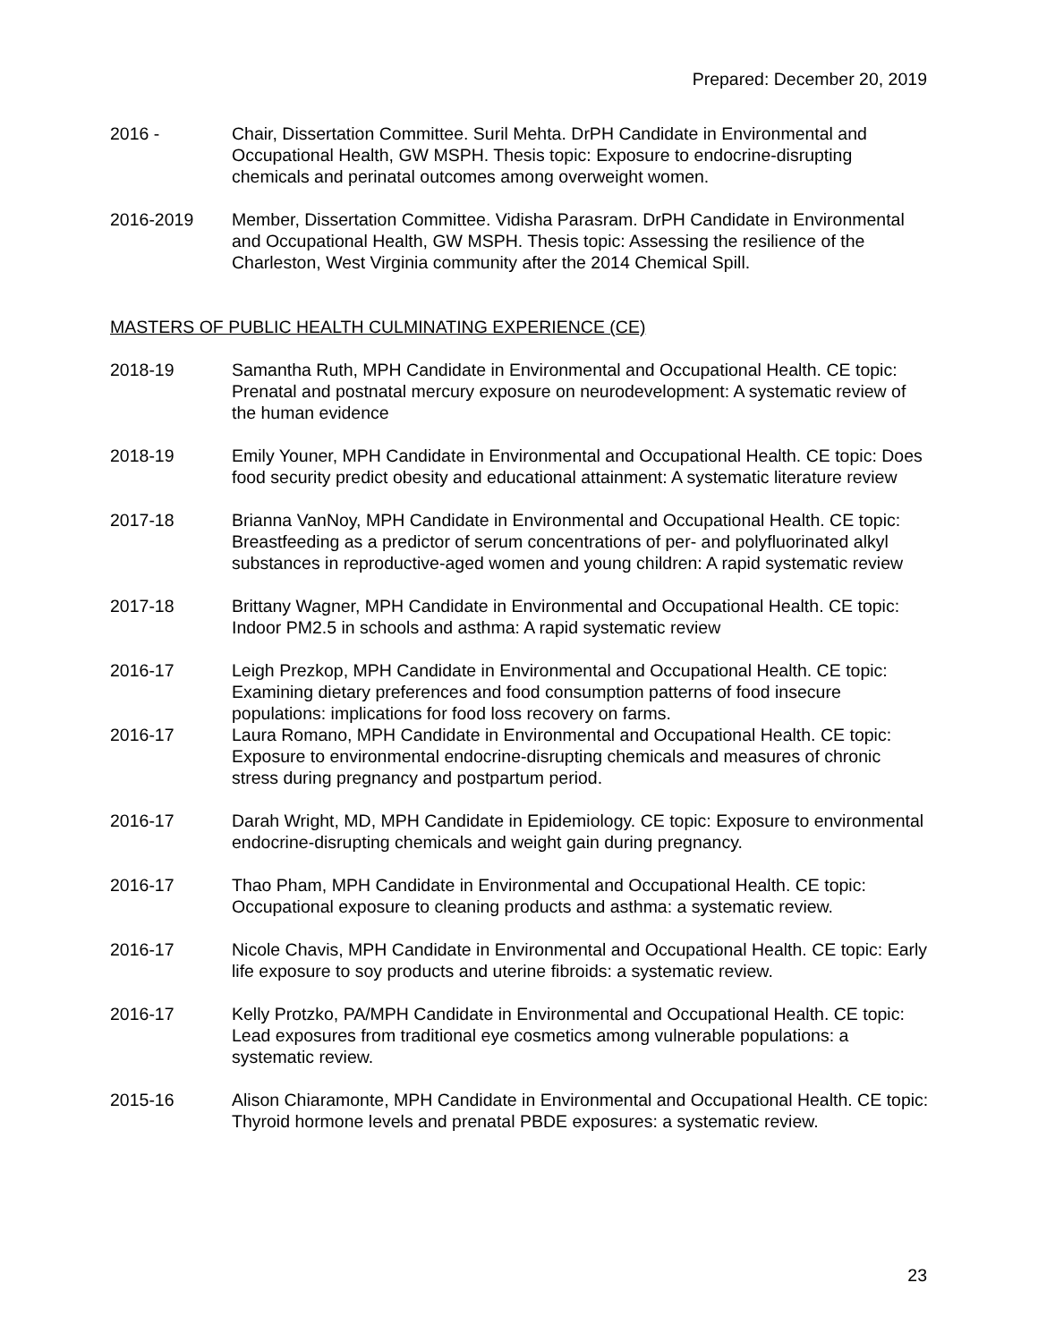Prepared: December 20, 2019
2016 - Chair, Dissertation Committee. Suril Mehta. DrPH Candidate in Environmental and Occupational Health, GW MSPH. Thesis topic: Exposure to endocrine-disrupting chemicals and perinatal outcomes among overweight women.
2016-2019 Member, Dissertation Committee. Vidisha Parasram. DrPH Candidate in Environmental and Occupational Health, GW MSPH. Thesis topic: Assessing the resilience of the Charleston, West Virginia community after the 2014 Chemical Spill.
MASTERS OF PUBLIC HEALTH CULMINATING EXPERIENCE (CE)
2018-19 Samantha Ruth, MPH Candidate in Environmental and Occupational Health. CE topic: Prenatal and postnatal mercury exposure on neurodevelopment: A systematic review of the human evidence
2018-19 Emily Youner, MPH Candidate in Environmental and Occupational Health. CE topic: Does food security predict obesity and educational attainment: A systematic literature review
2017-18 Brianna VanNoy, MPH Candidate in Environmental and Occupational Health. CE topic: Breastfeeding as a predictor of serum concentrations of per- and polyfluorinated alkyl substances in reproductive-aged women and young children: A rapid systematic review
2017-18 Brittany Wagner, MPH Candidate in Environmental and Occupational Health. CE topic: Indoor PM2.5 in schools and asthma: A rapid systematic review
2016-17 Leigh Prezkop, MPH Candidate in Environmental and Occupational Health. CE topic: Examining dietary preferences and food consumption patterns of food insecure populations: implications for food loss recovery on farms.
2016-17 Laura Romano, MPH Candidate in Environmental and Occupational Health. CE topic: Exposure to environmental endocrine-disrupting chemicals and measures of chronic stress during pregnancy and postpartum period.
2016-17 Darah Wright, MD, MPH Candidate in Epidemiology. CE topic: Exposure to environmental endocrine-disrupting chemicals and weight gain during pregnancy.
2016-17 Thao Pham, MPH Candidate in Environmental and Occupational Health. CE topic: Occupational exposure to cleaning products and asthma: a systematic review.
2016-17 Nicole Chavis, MPH Candidate in Environmental and Occupational Health. CE topic: Early life exposure to soy products and uterine fibroids: a systematic review.
2016-17 Kelly Protzko, PA/MPH Candidate in Environmental and Occupational Health. CE topic: Lead exposures from traditional eye cosmetics among vulnerable populations: a systematic review.
2015-16 Alison Chiaramonte, MPH Candidate in Environmental and Occupational Health. CE topic: Thyroid hormone levels and prenatal PBDE exposures: a systematic review.
23